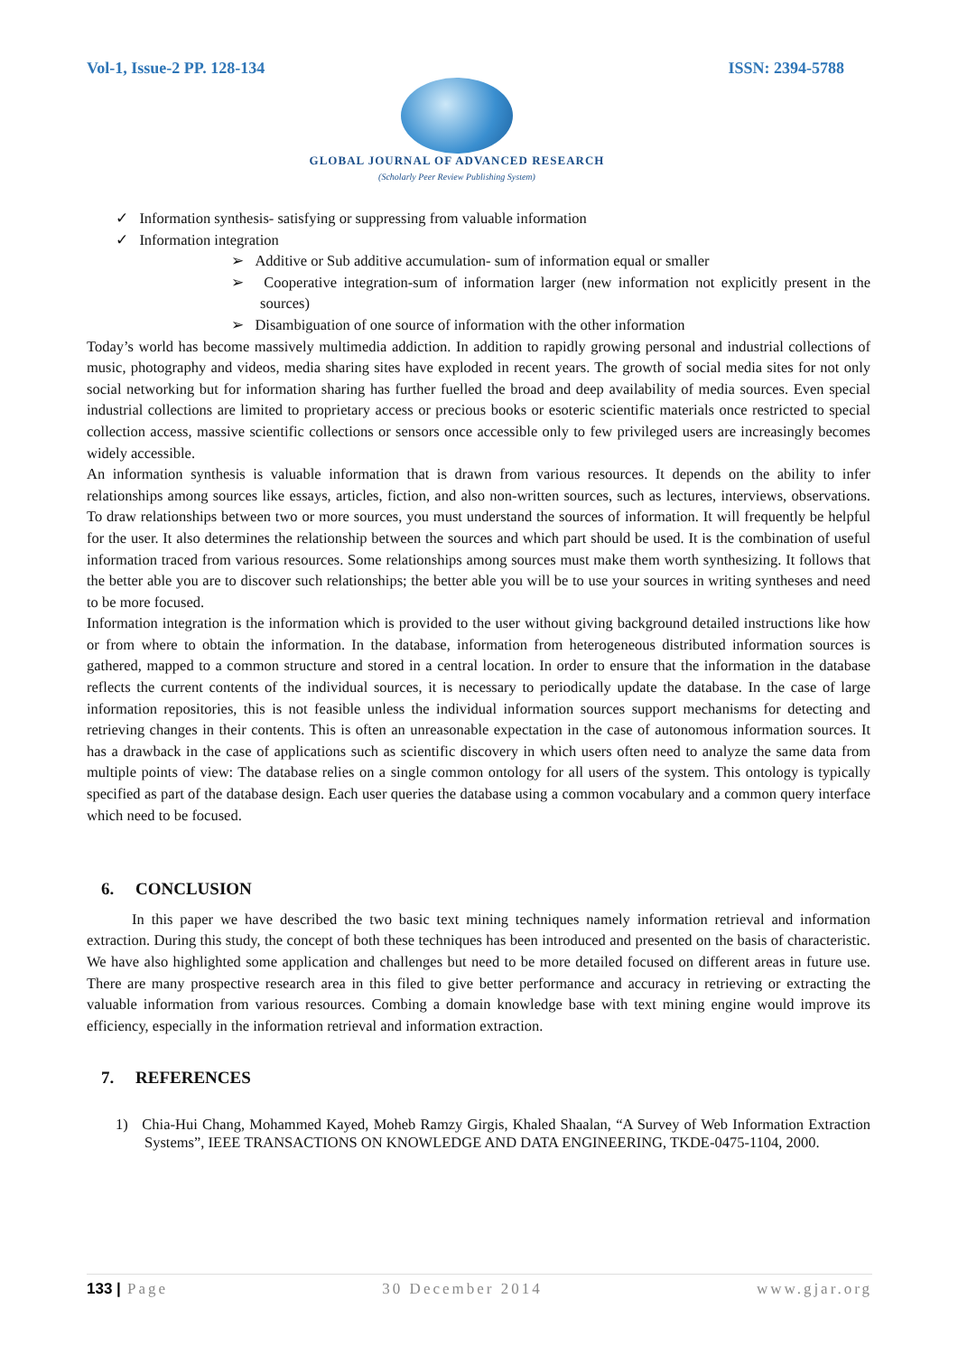Vol-1, Issue-2 PP. 128-134 ISSN: 2394-5788
GLOBAL JOURNAL OF ADVANCED RESEARCH
(Scholarly Peer Review Publishing System)
✓ Information synthesis- satisfying or suppressing from valuable information
✓ Information integration
➢ Additive or Sub additive accumulation- sum of information equal or smaller
➢ Cooperative integration-sum of information larger (new information not explicitly present in the sources)
➢ Disambiguation of one source of information with the other information
Today’s world has become massively multimedia addiction. In addition to rapidly growing personal and industrial collections of music, photography and videos, media sharing sites have exploded in recent years. The growth of social media sites for not only social networking but for information sharing has further fuelled the broad and deep availability of media sources. Even special industrial collections are limited to proprietary access or precious books or esoteric scientific materials once restricted to special collection access, massive scientific collections or sensors once accessible only to few privileged users are increasingly becomes widely accessible.
An information synthesis is valuable information that is drawn from various resources. It depends on the ability to infer relationships among sources like essays, articles, fiction, and also non-written sources, such as lectures, interviews, observations. To draw relationships between two or more sources, you must understand the sources of information. It will frequently be helpful for the user. It also determines the relationship between the sources and which part should be used. It is the combination of useful information traced from various resources. Some relationships among sources must make them worth synthesizing. It follows that the better able you are to discover such relationships; the better able you will be to use your sources in writing syntheses and need to be more focused.
Information integration is the information which is provided to the user without giving background detailed instructions like how or from where to obtain the information. In the database, information from heterogeneous distributed information sources is gathered, mapped to a common structure and stored in a central location. In order to ensure that the information in the database reflects the current contents of the individual sources, it is necessary to periodically update the database. In the case of large information repositories, this is not feasible unless the individual information sources support mechanisms for detecting and retrieving changes in their contents. This is often an unreasonable expectation in the case of autonomous information sources. It has a drawback in the case of applications such as scientific discovery in which users often need to analyze the same data from multiple points of view: The database relies on a single common ontology for all users of the system. This ontology is typically specified as part of the database design. Each user queries the database using a common vocabulary and a common query interface which need to be focused.
6. CONCLUSION
In this paper we have described the two basic text mining techniques namely information retrieval and information extraction. During this study, the concept of both these techniques has been introduced and presented on the basis of characteristic. We have also highlighted some application and challenges but need to be more detailed focused on different areas in future use. There are many prospective research area in this filed to give better performance and accuracy in retrieving or extracting the valuable information from various resources. Combing a domain knowledge base with text mining engine would improve its efficiency, especially in the information retrieval and information extraction.
7. REFERENCES
1) Chia-Hui Chang, Mohammed Kayed, Moheb Ramzy Girgis, Khaled Shaalan, “A Survey of Web Information Extraction Systems”, IEEE TRANSACTIONS ON KNOWLEDGE AND DATA ENGINEERING, TKDE-0475-1104, 2000.
133 | Page 30 December 2014 www.gjar.org